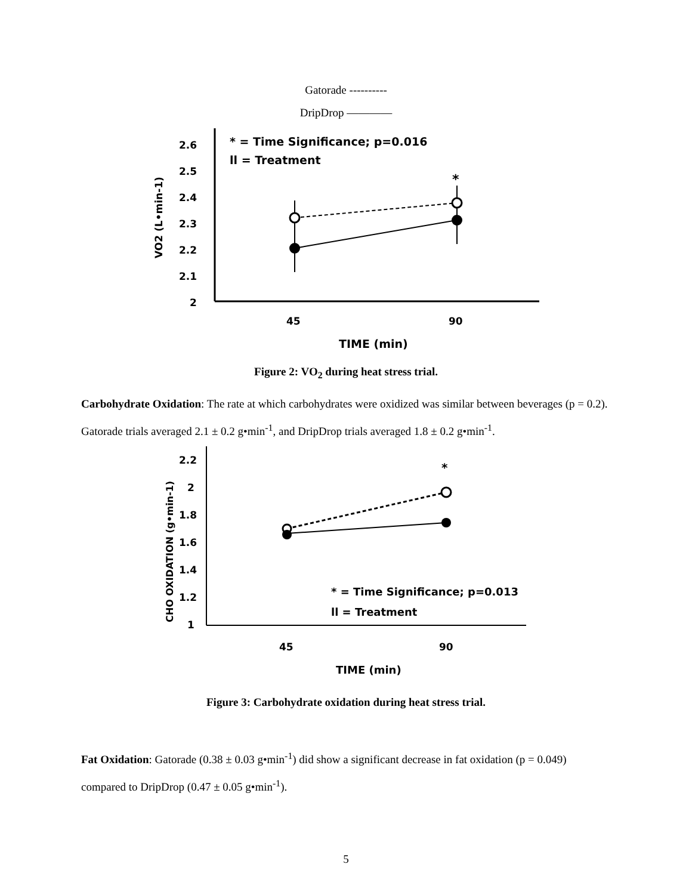Gatorade ----------
DripDrop ————
2.6
2.5
2.4
2.3
2.2
2.1
2
VO2 (L•min-1)
* = Time Significance; p=0.016
ll = Treatment
*
45
90
TIME (min)
Figure 2: VO<sub>2</sub> during heat stress trial.
Carbohydrate Oxidation: The rate at which carbohydrates were oxidized was similar between beverages (p = 0.2). Gatorade trials averaged 2.1 ± 0.2 g•min<sup>-1</sup>, and DripDrop trials averaged 1.8 ± 0.2 g•min<sup>-1</sup>.
2.2
2
1.8
1.6
1.4
1.2
1
CHO OXIDATION (g•min-1)
*
* = Time Significance; p=0.013
ll = Treatment
45
90
TIME (min)
Figure 3: Carbohydrate oxidation during heat stress trial.
Fat Oxidation: Gatorade (0.38 ± 0.03 g•min<sup>-1</sup>) did show a significant decrease in fat oxidation (p = 0.049) compared to DripDrop (0.47 ± 0.05 g•min<sup>-1</sup>).
5